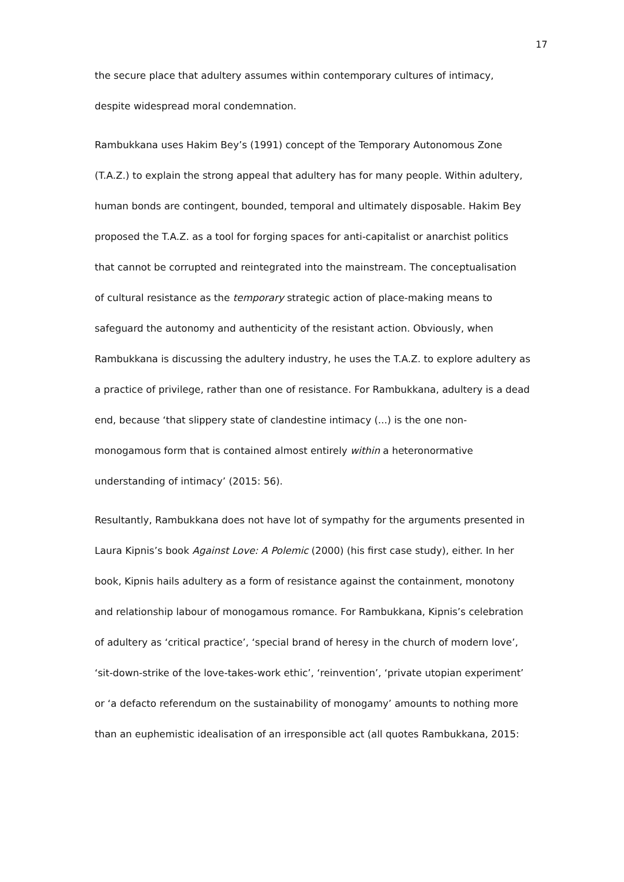17
the secure place that adultery assumes within contemporary cultures of intimacy,
despite widespread moral condemnation.
Rambukkana uses Hakim Bey’s (1991) concept of the Temporary Autonomous Zone
(T.A.Z.) to explain the strong appeal that adultery has for many people. Within adultery,
human bonds are contingent, bounded, temporal and ultimately disposable. Hakim Bey
proposed the T.A.Z. as a tool for forging spaces for anti-capitalist or anarchist politics
that cannot be corrupted and reintegrated into the mainstream. The conceptualisation
of cultural resistance as the temporary strategic action of place-making means to
safeguard the autonomy and authenticity of the resistant action. Obviously, when
Rambukkana is discussing the adultery industry, he uses the T.A.Z. to explore adultery as
a practice of privilege, rather than one of resistance. For Rambukkana, adultery is a dead
end, because ‘that slippery state of clandestine intimacy (...) is the one non-
monogamous form that is contained almost entirely within a heteronormative
understanding of intimacy’ (2015: 56).
Resultantly, Rambukkana does not have lot of sympathy for the arguments presented in
Laura Kipnis’s book Against Love: A Polemic (2000) (his first case study), either. In her
book, Kipnis hails adultery as a form of resistance against the containment, monotony
and relationship labour of monogamous romance. For Rambukkana, Kipnis’s celebration
of adultery as ‘critical practice’, ‘special brand of heresy in the church of modern love’,
‘sit-down-strike of the love-takes-work ethic’, ‘reinvention’, ‘private utopian experiment’
or ‘a defacto referendum on the sustainability of monogamy’ amounts to nothing more
than an euphemistic idealisation of an irresponsible act (all quotes Rambukkana, 2015: